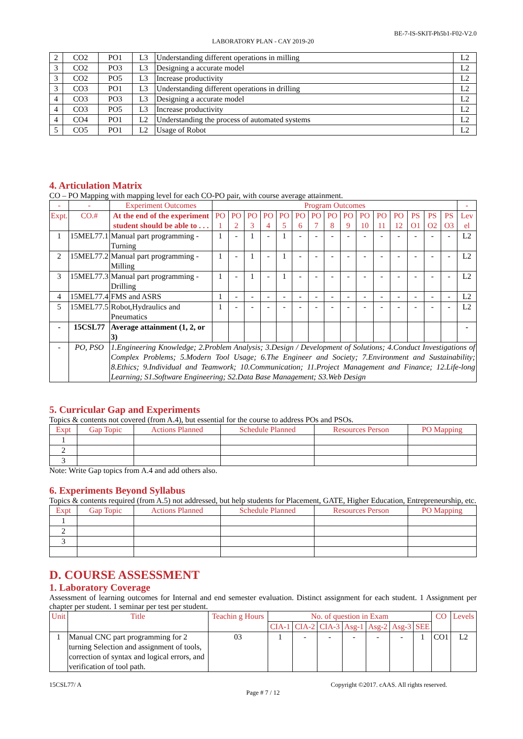BE-7-IS-SKIT-Ph5b1-F02-V2.0
LABORATORY PLAN - CAY 2019-20
| 2 | CO2 | PO1 | L3 | Understanding different operations in milling | L2 |
| 3 | CO2 | PO3 | L3 | Designing a accurate model | L2 |
| 3 | CO2 | PO5 | L3 | Increase productivity | L2 |
| 3 | CO3 | PO1 | L3 | Understanding different operations in drilling | L2 |
| 4 | CO3 | PO3 | L3 | Designing a accurate model | L2 |
| 4 | CO3 | PO5 | L3 | Increase productivity | L2 |
| 4 | CO4 | PO1 | L2 | Understanding the process of automated systems | L2 |
| 5 | CO5 | PO1 | L2 | Usage of Robot | L2 |
4. Articulation Matrix
CO – PO Mapping with mapping level for each CO-PO pair, with course average attainment.
| - | - | Experiment Outcomes | Program Outcomes | | | | | | | | | | | | | | | - |
| Expt. | CO.# | At the end of the experiment student should be able to . . . | PO 1 | PO 2 | PO 3 | PO 4 | PO 5 | PO 6 | PO 7 | PO 8 | PO 9 | PO 10 | PO 11 | PO 12 | PS O1 | PS O2 | PS O3 | Lev el |
| 1 | 15MEL77.1 | Manual part programming -Turning | 1 | - | 1 | - | 1 | - | - | - | - | - | - | - | - | - | - | L2 |
| 2 | 15MEL77.2 | Manual part programming -Milling | 1 | - | 1 | - | 1 | - | - | - | - | - | - | - | - | - | - | L2 |
| 3 | 15MEL77.3 | Manual part programming -Drilling | 1 | - | 1 | - | 1 | - | - | - | - | - | - | - | - | - | - | L2 |
| 4 | 15MEL77.4 | FMS and ASRS | 1 | - | - | - | - | - | - | - | - | - | - | - | - | - | - | L2 |
| 5 | 15MEL77.5 | Robot,Hydraulics and Pneumatics | 1 | - | - | - | - | - | - | - | - | - | - | - | - | - | - | L2 |
| - | 15CSL77 | Average attainment (1, 2, or 3) | | | | | | | | | | | | | | | | - |
| - | PO, PSO | 1.Engineering Knowledge; 2.Problem Analysis; 3.Design / Development of Solutions; 4.Conduct Investigations of Complex Problems; 5.Modern Tool Usage; 6.The Engineer and Society; 7.Environment and Sustainability; 8.Ethics; 9.Individual and Teamwork; 10.Communication; 11.Project Management and Finance; 12.Life-long Learning; S1.Software Engineering; S2.Data Base Management; S3.Web Design | | | | | | | | | | | | | | | | |
5. Curricular Gap and Experiments
Topics & contents not covered (from A.4), but essential for the course to address POs and PSOs.
| Expt | Gap Topic | Actions Planned | Schedule Planned | Resources Person | PO Mapping |
| 1 | | | | | |
| 2 | | | | | |
| 3 | | | | | |
Note: Write Gap topics from A.4 and add others also.
6. Experiments Beyond Syllabus
Topics & contents required (from A.5) not addressed, but help students for Placement, GATE, Higher Education, Entrepreneurship, etc.
| Expt | Gap Topic | Actions Planned | Schedule Planned | Resources Person | PO Mapping |
| 1 | | | | | |
| 2 | | | | | |
| 3 | | | | | |
D. COURSE ASSESSMENT
1. Laboratory Coverage
Assessment of learning outcomes for Internal and end semester evaluation. Distinct assignment for each student. 1 Assignment per chapter per student. 1 seminar per test per student.
| Unit | Title | Teachin g Hours | No. of question in Exam | | | | | | | CO | Levels |
| | | | CIA-1 | CIA-2 | CIA-3 | Asg-1 | Asg-2 | Asg-3 | SEE | | |
| 1 | Manual CNC part programming for 2 turning Selection and assignment of tools, correction of syntax and logical errors, and verification of tool path. | 03 | 1 | - | - | - | - | - | 1 | CO1 | L2 |
15CSL77/ A Copyright ©2017. cAAS. All rights reserved.
Page # 7 / 12